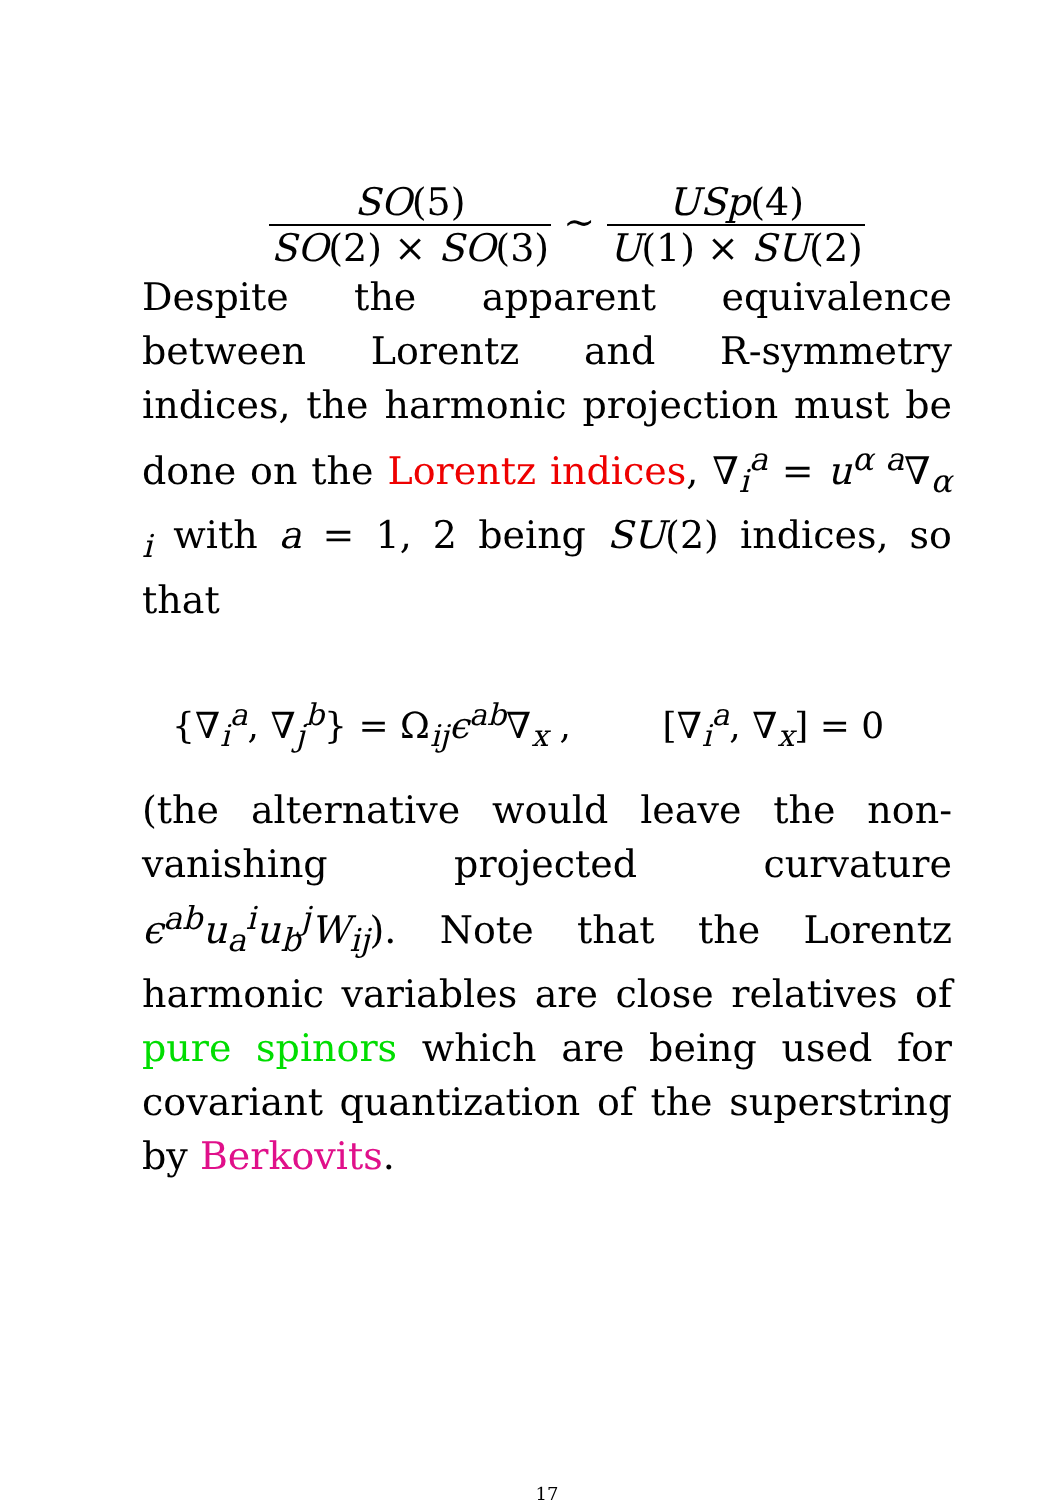SO(5) SO(2) × SO(3)
∼
USp(4) U(1) × SU(2)
Despite the apparent equivalence between Lorentz and R-symmetry indices, the harmonic projection must be done on the Lorentz indices, ∇<sub>i</sub><sup>a</sup> = u<sup>α a</sup>∇<sub>α i</sub> with a = 1, 2 being SU(2) indices, so that
{∇<sub>i</sub><sup>a</sup>, ∇<sub>j</sub><sup>b</sup>} = Ω<sub>ij</sub>ϵ<sup>ab</sup>∇<sub>x</sub> , [∇<sub>i</sub><sup>a</sup>, ∇<sub>x</sub>] = 0
(the alternative would leave the non-vanishing projected curvature ϵ<sup>ab</sup>u<sub>a</sub><sup>i</sup>u<sub>b</sub><sup>j</sup>W<sub>ij</sub>). Note that the Lorentz harmonic variables are close relatives of pure spinors which are being used for covariant quantization of the superstring by Berkovits.
17